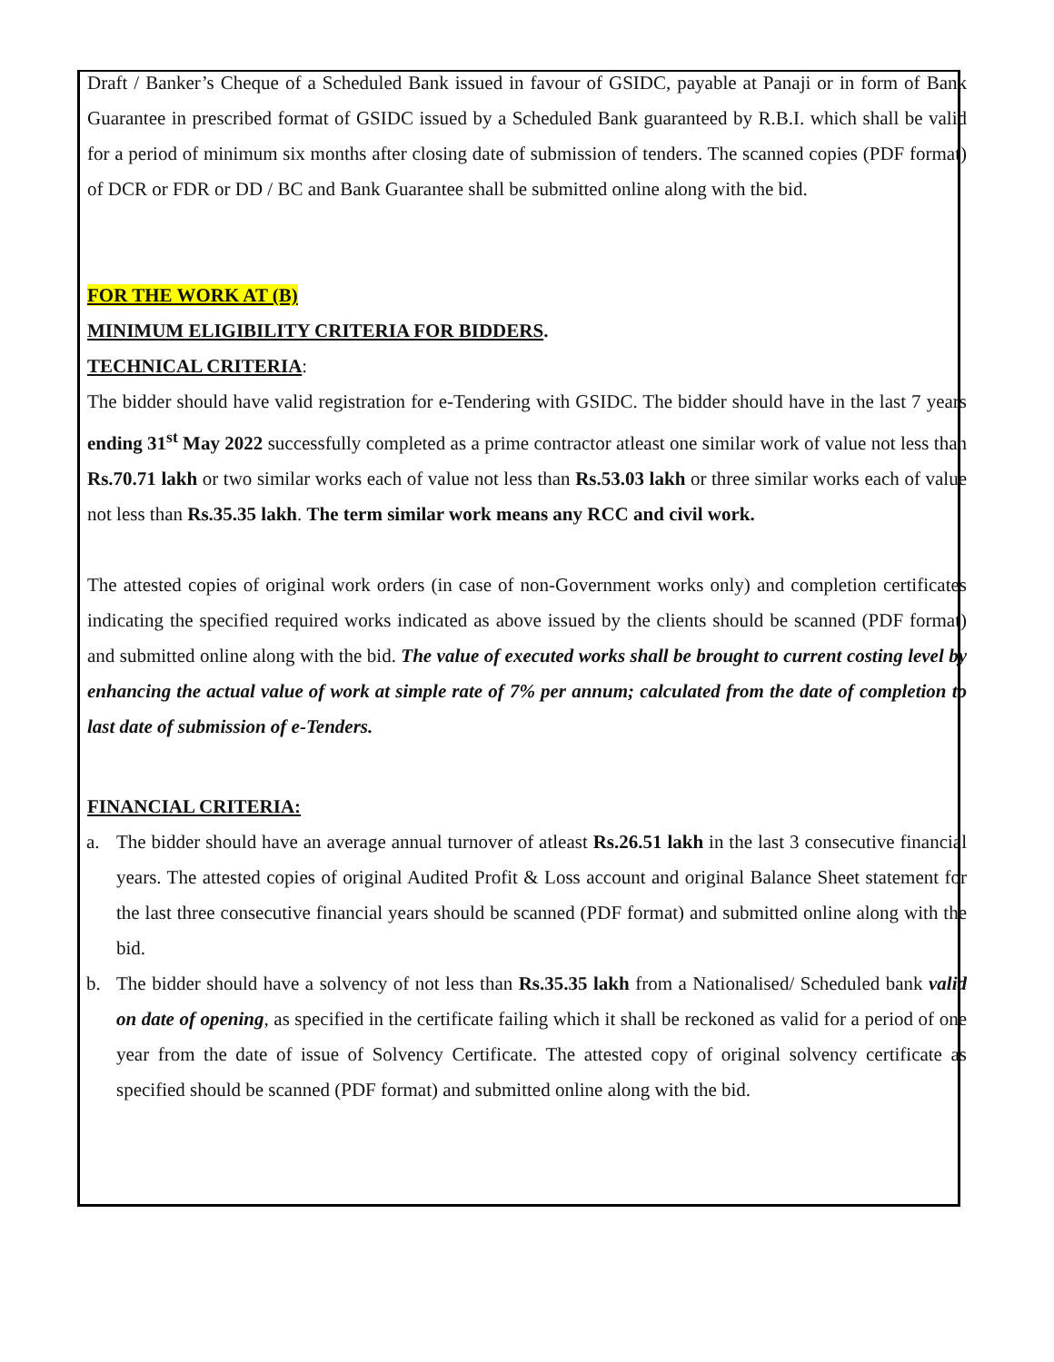Draft / Banker’s Cheque of a Scheduled Bank issued in favour of GSIDC, payable at Panaji or in form of Bank Guarantee in prescribed format of GSIDC issued by a Scheduled Bank guaranteed by R.B.I. which shall be valid for a period of minimum six months after closing date of submission of tenders. The scanned copies (PDF format) of DCR or FDR or DD / BC and Bank Guarantee shall be submitted online along with the bid.
FOR THE WORK AT (B)
MINIMUM ELIGIBILITY CRITERIA FOR BIDDERS.
TECHNICAL CRITERIA:
The bidder should have valid registration for e-Tendering with GSIDC. The bidder should have in the last 7 years ending 31<sup>st</sup> May 2022 successfully completed as a prime contractor atleast one similar work of value not less than Rs.70.71 lakh or two similar works each of value not less than Rs.53.03 lakh or three similar works each of value not less than Rs.35.35 lakh. The term similar work means any RCC and civil work.
The attested copies of original work orders (in case of non-Government works only) and completion certificates indicating the specified required works indicated as above issued by the clients should be scanned (PDF format) and submitted online along with the bid. The value of executed works shall be brought to current costing level by enhancing the actual value of work at simple rate of 7% per annum; calculated from the date of completion to last date of submission of e-Tenders.
FINANCIAL CRITERIA:
a. The bidder should have an average annual turnover of atleast Rs.26.51 lakh in the last 3 consecutive financial years. The attested copies of original Audited Profit & Loss account and original Balance Sheet statement for the last three consecutive financial years should be scanned (PDF format) and submitted online along with the bid.
b. The bidder should have a solvency of not less than Rs.35.35 lakh from a Nationalised/ Scheduled bank valid on date of opening, as specified in the certificate failing which it shall be reckoned as valid for a period of one year from the date of issue of Solvency Certificate. The attested copy of original solvency certificate as specified should be scanned (PDF format) and submitted online along with the bid.